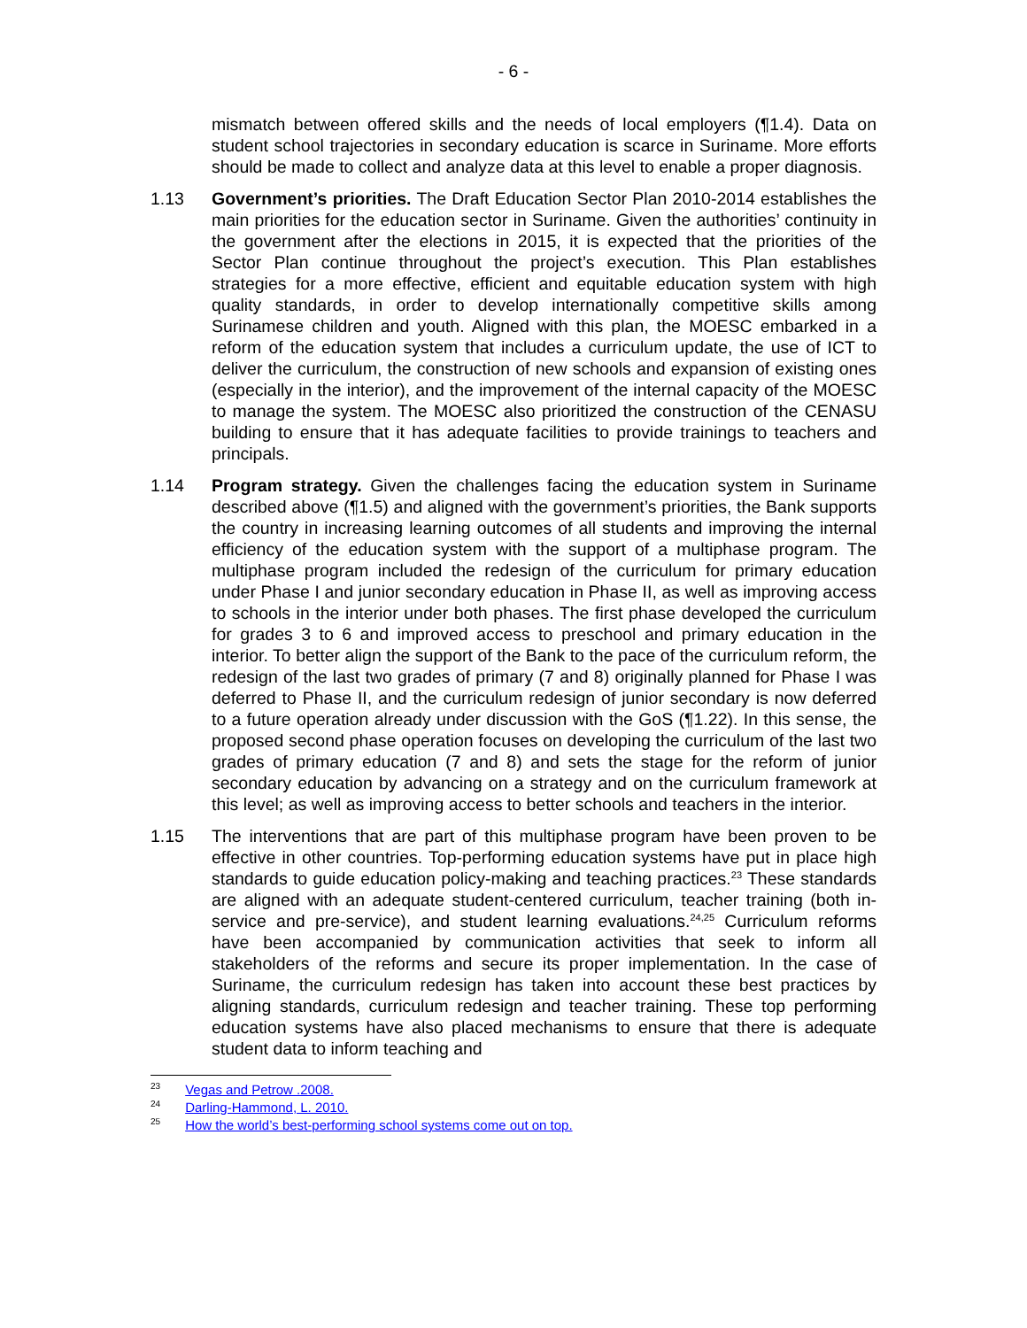- 6 -
mismatch between offered skills and the needs of local employers (¶1.4). Data on student school trajectories in secondary education is scarce in Suriname. More efforts should be made to collect and analyze data at this level to enable a proper diagnosis.
1.13 Government’s priorities. The Draft Education Sector Plan 2010-2014 establishes the main priorities for the education sector in Suriname. Given the authorities’ continuity in the government after the elections in 2015, it is expected that the priorities of the Sector Plan continue throughout the project’s execution. This Plan establishes strategies for a more effective, efficient and equitable education system with high quality standards, in order to develop internationally competitive skills among Surinamese children and youth. Aligned with this plan, the MOESC embarked in a reform of the education system that includes a curriculum update, the use of ICT to deliver the curriculum, the construction of new schools and expansion of existing ones (especially in the interior), and the improvement of the internal capacity of the MOESC to manage the system. The MOESC also prioritized the construction of the CENASU building to ensure that it has adequate facilities to provide trainings to teachers and principals.
1.14 Program strategy. Given the challenges facing the education system in Suriname described above (¶1.5) and aligned with the government’s priorities, the Bank supports the country in increasing learning outcomes of all students and improving the internal efficiency of the education system with the support of a multiphase program. The multiphase program included the redesign of the curriculum for primary education under Phase I and junior secondary education in Phase II, as well as improving access to schools in the interior under both phases. The first phase developed the curriculum for grades 3 to 6 and improved access to preschool and primary education in the interior. To better align the support of the Bank to the pace of the curriculum reform, the redesign of the last two grades of primary (7 and 8) originally planned for Phase I was deferred to Phase II, and the curriculum redesign of junior secondary is now deferred to a future operation already under discussion with the GoS (¶1.22). In this sense, the proposed second phase operation focuses on developing the curriculum of the last two grades of primary education (7 and 8) and sets the stage for the reform of junior secondary education by advancing on a strategy and on the curriculum framework at this level; as well as improving access to better schools and teachers in the interior.
1.15 The interventions that are part of this multiphase program have been proven to be effective in other countries. Top-performing education systems have put in place high standards to guide education policy-making and teaching practices.<sup>23</sup> These standards are aligned with an adequate student-centered curriculum, teacher training (both in-service and pre-service), and student learning evaluations.<sup>24,25</sup> Curriculum reforms have been accompanied by communication activities that seek to inform all stakeholders of the reforms and secure its proper implementation. In the case of Suriname, the curriculum redesign has taken into account these best practices by aligning standards, curriculum redesign and teacher training. These top performing education systems have also placed mechanisms to ensure that there is adequate student data to inform teaching and
<sup>23</sup> Vegas and Petrow .2008.
<sup>24</sup> Darling-Hammond, L. 2010.
<sup>25</sup> How the world’s best-performing school systems come out on top.